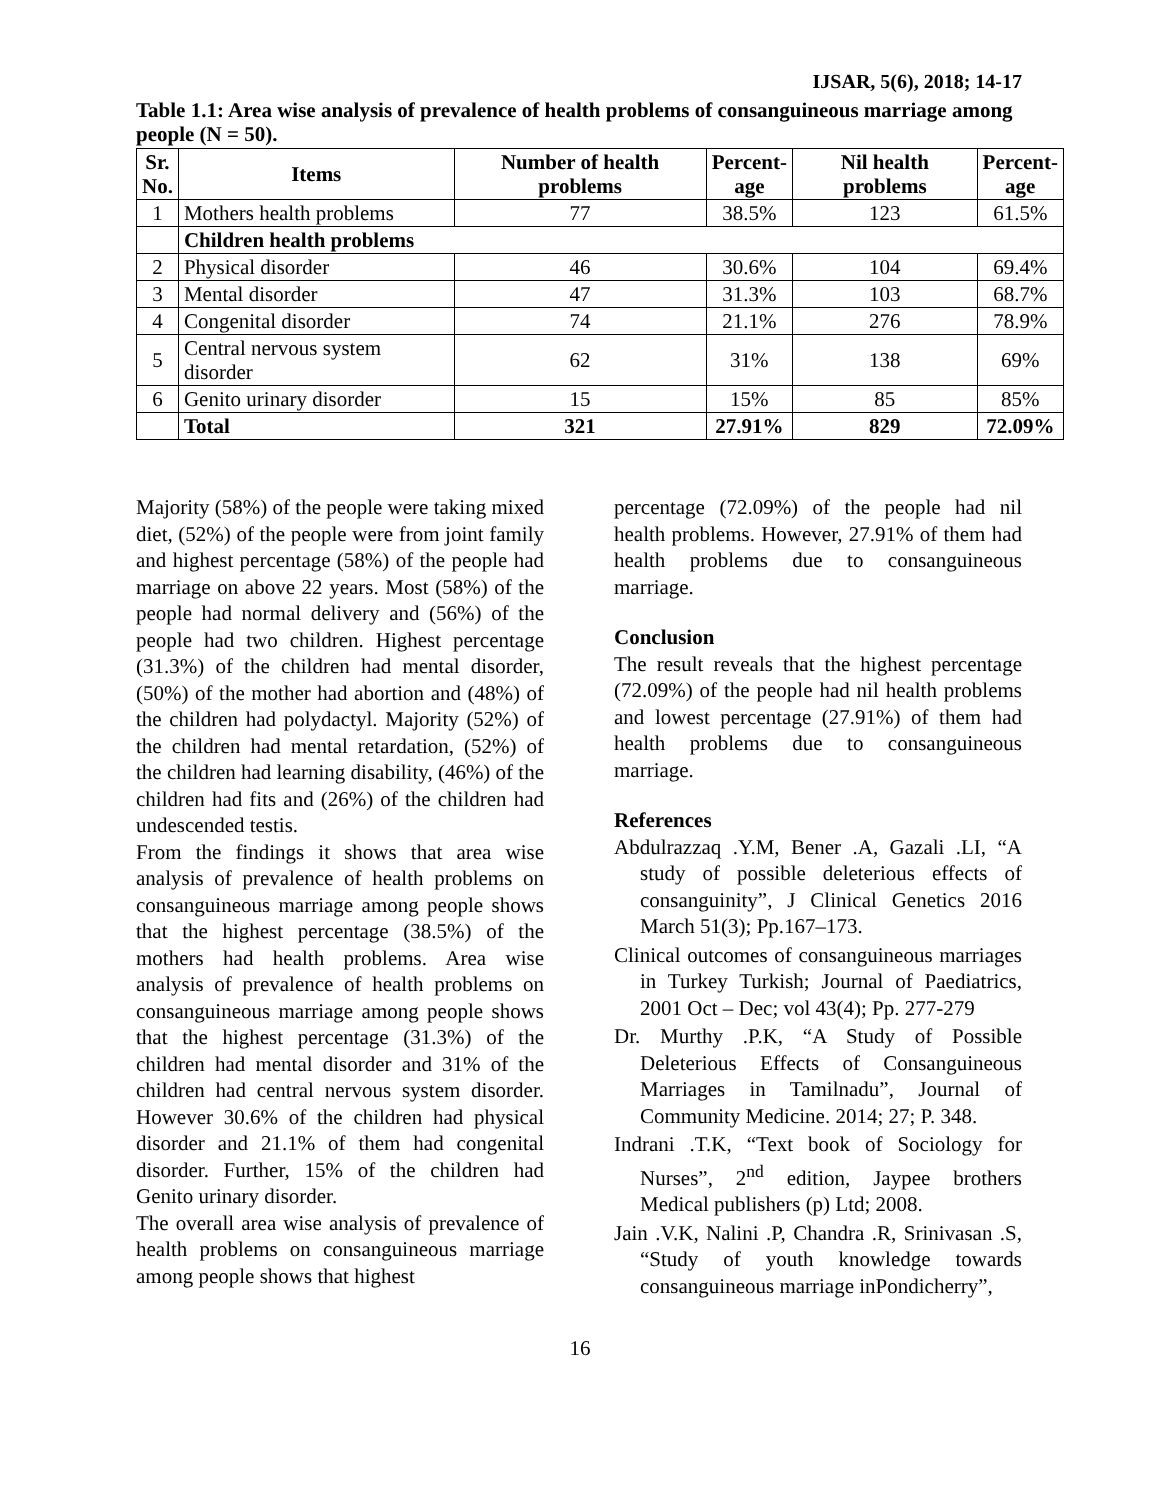IJSAR, 5(6), 2018; 14-17
Table 1.1: Area wise analysis of prevalence of health problems of consanguineous marriage among people (N = 50).
| Sr. No. | Items | Number of health problems | Percent- age | Nil health problems | Percent- age |
| --- | --- | --- | --- | --- | --- |
| 1 | Mothers health problems | 77 | 38.5% | 123 | 61.5% |
| | Children health problems | | | | |
| 2 | Physical disorder | 46 | 30.6% | 104 | 69.4% |
| 3 | Mental disorder | 47 | 31.3% | 103 | 68.7% |
| 4 | Congenital disorder | 74 | 21.1% | 276 | 78.9% |
| 5 | Central nervous system disorder | 62 | 31% | 138 | 69% |
| 6 | Genito urinary disorder | 15 | 15% | 85 | 85% |
| | Total | 321 | 27.91% | 829 | 72.09% |
Majority (58%) of the people were taking mixed diet, (52%) of the people were from joint family and highest percentage (58%) of the people had marriage on above 22 years. Most (58%) of the people had normal delivery and (56%) of the people had two children. Highest percentage (31.3%) of the children had mental disorder, (50%) of the mother had abortion and (48%) of the children had polydactyl. Majority (52%) of the children had mental retardation, (52%) of the children had learning disability, (46%) of the children had fits and (26%) of the children had undescended testis.
From the findings it shows that area wise analysis of prevalence of health problems on consanguineous marriage among people shows that the highest percentage (38.5%) of the mothers had health problems. Area wise analysis of prevalence of health problems on consanguineous marriage among people shows that the highest percentage (31.3%) of the children had mental disorder and 31% of the children had central nervous system disorder. However 30.6% of the children had physical disorder and 21.1% of them had congenital disorder. Further, 15% of the children had Genito urinary disorder.
The overall area wise analysis of prevalence of health problems on consanguineous marriage among people shows that highest
percentage (72.09%) of the people had nil health problems. However, 27.91% of them had health problems due to consanguineous marriage.
Conclusion
The result reveals that the highest percentage (72.09%) of the people had nil health problems and lowest percentage (27.91%) of them had health problems due to consanguineous marriage.
References
Abdulrazzaq .Y.M, Bener .A, Gazali .LI, “A study of possible deleterious effects of consanguinity”, J Clinical Genetics 2016 March 51(3); Pp.167–173.
Clinical outcomes of consanguineous marriages in Turkey Turkish; Journal of Paediatrics, 2001 Oct – Dec; vol 43(4); Pp. 277-279
Dr. Murthy .P.K, “A Study of Possible Deleterious Effects of Consanguineous Marriages in Tamilnadu”, Journal of Community Medicine. 2014; 27; P. 348.
Indrani .T.K, “Text book of Sociology for Nurses”, 2<sup>nd</sup> edition, Jaypee brothers Medical publishers (p) Ltd; 2008.
Jain .V.K, Nalini .P, Chandra .R, Srinivasan .S, “Study of youth knowledge towards consanguineous marriage inPondicherry”,
16